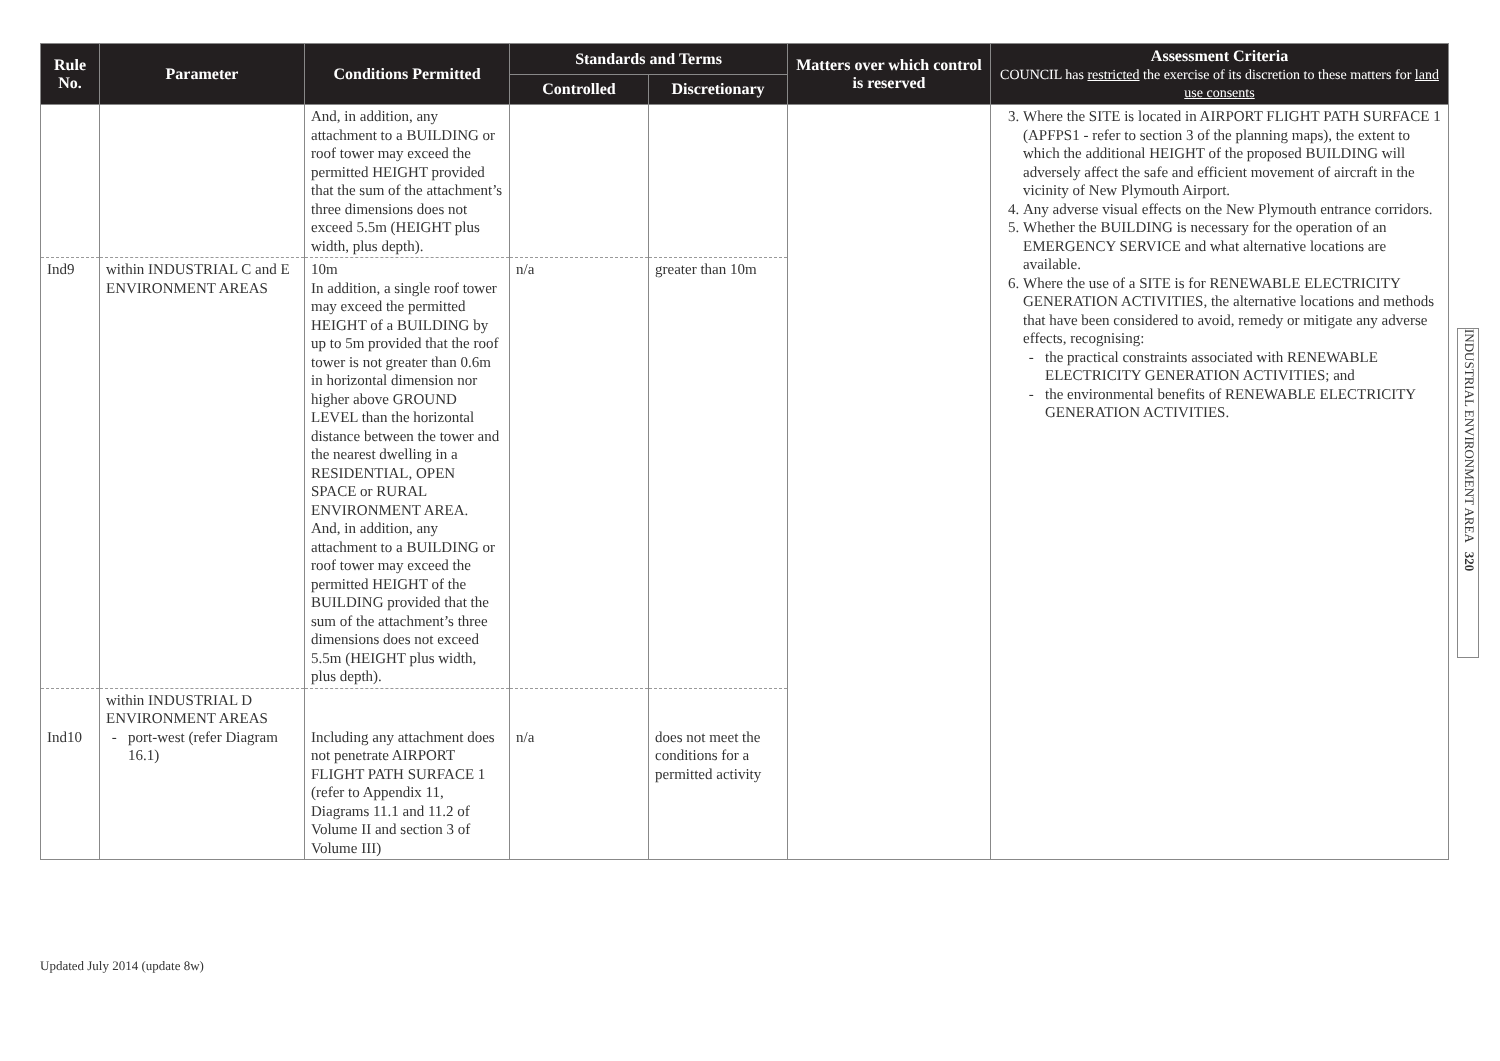| Rule No. | Parameter | Conditions Permitted | Standards and Terms | | Matters over which control is reserved | Assessment Criteria COUNCIL has restricted the exercise of its discretion to these matters for land use consents |
| --- | --- | --- | --- | --- | --- | --- |
| | | | Controlled | Discretionary | | |
| | | And, in addition, any attachment to a BUILDING or roof tower may exceed the permitted HEIGHT provided that the sum of the attachment’s three dimensions does not exceed 5.5m (HEIGHT plus width, plus depth). | | | | 3. Where the SITE is located in AIRPORT FLIGHT PATH SURFACE 1 (APFPS1 - refer to section 3 of the planning maps), the extent to which the additional HEIGHT of the proposed BUILDING will adversely affect the safe and efficient movement of aircraft in the vicinity of New Plymouth Airport. 4. Any adverse visual effects on the New Plymouth entrance corridors. 5. Whether the BUILDING is necessary for the operation of an EMERGENCY SERVICE and what alternative locations are available. 6. Where the use of a SITE is for RENEWABLE ELECTRICITY GENERATION ACTIVITIES, the alternative locations and methods that have been considered to avoid, remedy or mitigate any adverse effects, recognising: the practical constraints associated with RENEWABLE ELECTRICITY GENERATION ACTIVITIES; and the environmental benefits of RENEWABLE ELECTRICITY GENERATION ACTIVITIES. |
| Ind9 | within INDUSTRIAL C and E ENVIRONMENT AREAS | 10m In addition, a single roof tower may exceed the permitted HEIGHT of a BUILDING by up to 5m provided that the roof tower is not greater than 0.6m in horizontal dimension nor higher above GROUND LEVEL than the horizontal distance between the tower and the nearest dwelling in a RESIDENTIAL, OPEN SPACE or RURAL ENVIRONMENT AREA. And, in addition, any attachment to a BUILDING or roof tower may exceed the permitted HEIGHT of the BUILDING provided that the sum of the attachment’s three dimensions does not exceed 5.5m (HEIGHT plus width, plus depth). | n/a | greater than 10m | | |
| Ind10 | within INDUSTRIAL D ENVIRONMENT AREAS port-west (refer Diagram 16.1) | Including any attachment does not penetrate AIRPORT FLIGHT PATH SURFACE 1 (refer to Appendix 11, Diagrams 11.1 and 11.2 of Volume II and section 3 of Volume III) | n/a | does not meet the conditions for a permitted activity | | |
INDUSTRIAL ENVIRONMENT AREA 320
Updated July 2014 (update 8w)